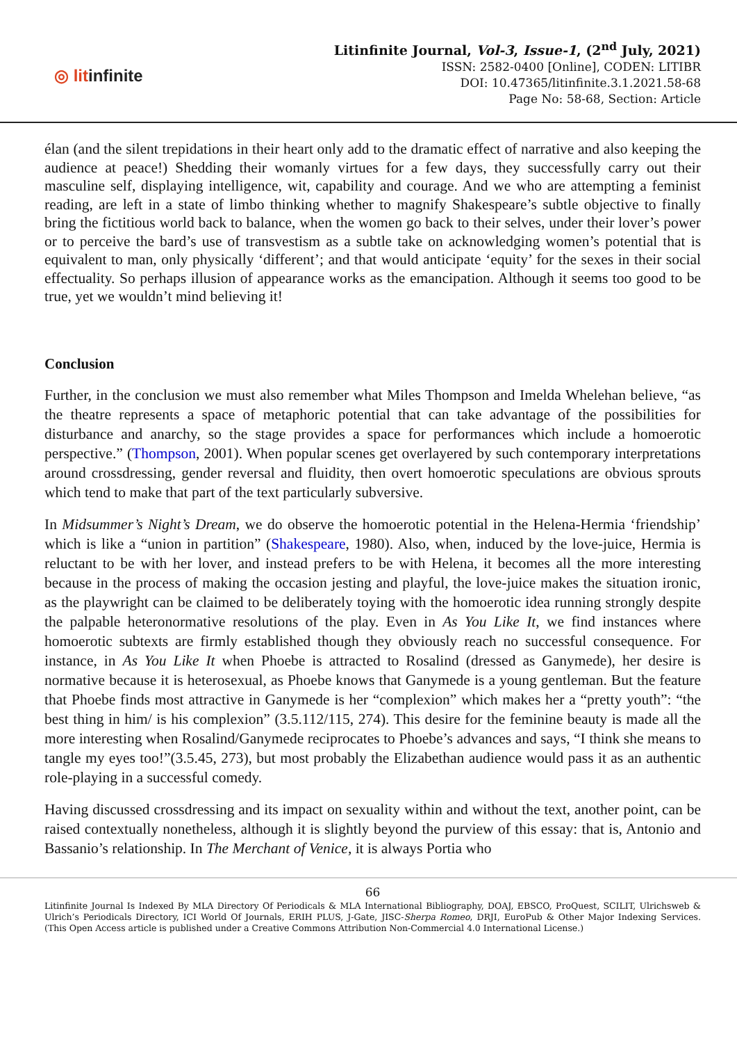◎ litinfinite
Litinfinite Journal, Vol-3, Issue-1, (2<sup>nd</sup> July, 2021)
ISSN: 2582-0400 [Online], CODEN: LITIBR
DOI: 10.47365/litinfinite.3.1.2021.58-68
Page No: 58-68, Section: Article
élan (and the silent trepidations in their heart only add to the dramatic effect of narrative and also keeping the audience at peace!) Shedding their womanly virtues for a few days, they successfully carry out their masculine self, displaying intelligence, wit, capability and courage. And we who are attempting a feminist reading, are left in a state of limbo thinking whether to magnify Shakespeare’s subtle objective to finally bring the fictitious world back to balance, when the women go back to their selves, under their lover’s power or to perceive the bard’s use of transvestism as a subtle take on acknowledging women’s potential that is equivalent to man, only physically ‘different’; and that would anticipate ‘equity’ for the sexes in their social effectuality. So perhaps illusion of appearance works as the emancipation. Although it seems too good to be true, yet we wouldn’t mind believing it!
Conclusion
Further, in the conclusion we must also remember what Miles Thompson and Imelda Whelehan believe, “as the theatre represents a space of metaphoric potential that can take advantage of the possibilities for disturbance and anarchy, so the stage provides a space for performances which include a homoerotic perspective.” (Thompson, 2001). When popular scenes get overlayered by such contemporary interpretations around crossdressing, gender reversal and fluidity, then overt homoerotic speculations are obvious sprouts which tend to make that part of the text particularly subversive.
In Midsummer’s Night’s Dream, we do observe the homoerotic potential in the Helena-Hermia ‘friendship’ which is like a “union in partition” (Shakespeare, 1980). Also, when, induced by the love-juice, Hermia is reluctant to be with her lover, and instead prefers to be with Helena, it becomes all the more interesting because in the process of making the occasion jesting and playful, the love-juice makes the situation ironic, as the playwright can be claimed to be deliberately toying with the homoerotic idea running strongly despite the palpable heteronormative resolutions of the play. Even in As You Like It, we find instances where homoerotic subtexts are firmly established though they obviously reach no successful consequence. For instance, in As You Like It when Phoebe is attracted to Rosalind (dressed as Ganymede), her desire is normative because it is heterosexual, as Phoebe knows that Ganymede is a young gentleman. But the feature that Phoebe finds most attractive in Ganymede is her “complexion” which makes her a “pretty youth”: “the best thing in him/ is his complexion” (3.5.112/115, 274). This desire for the feminine beauty is made all the more interesting when Rosalind/Ganymede reciprocates to Phoebe’s advances and says, “I think she means to tangle my eyes too!”(3.5.45, 273), but most probably the Elizabethan audience would pass it as an authentic role-playing in a successful comedy.
Having discussed crossdressing and its impact on sexuality within and without the text, another point, can be raised contextually nonetheless, although it is slightly beyond the purview of this essay: that is, Antonio and Bassanio’s relationship. In The Merchant of Venice, it is always Portia who
66
Litinfinite Journal Is Indexed By MLA Directory Of Periodicals & MLA International Bibliography, DOAJ, EBSCO, ProQuest, SCILIT, Ulrichsweb & Ulrich’s Periodicals Directory, ICI World Of Journals, ERIH PLUS, J-Gate, JISC-Sherpa Romeo, DRJI, EuroPub & Other Major Indexing Services. (This Open Access article is published under a Creative Commons Attribution Non-Commercial 4.0 International License.)